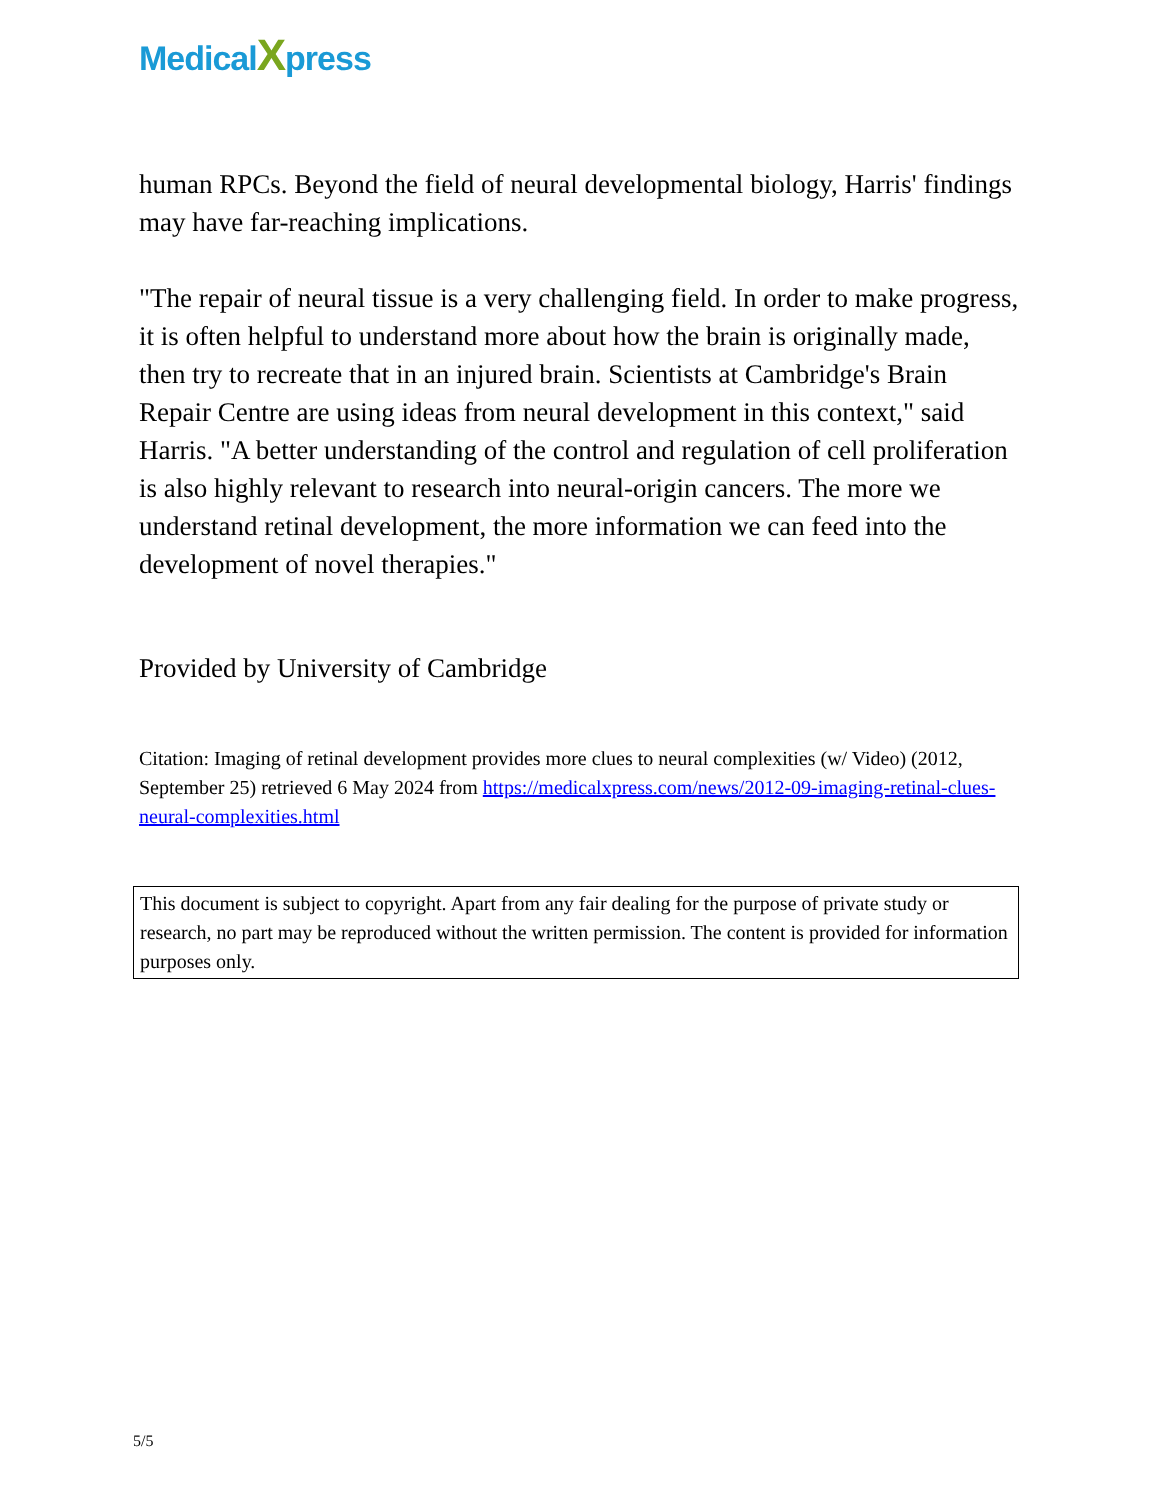MedicalXpress
human RPCs. Beyond the field of neural developmental biology, Harris' findings may have far-reaching implications.
"The repair of neural tissue is a very challenging field. In order to make progress, it is often helpful to understand more about how the brain is originally made, then try to recreate that in an injured brain. Scientists at Cambridge's Brain Repair Centre are using ideas from neural development in this context," said Harris. "A better understanding of the control and regulation of cell proliferation is also highly relevant to research into neural-origin cancers. The more we understand retinal development, the more information we can feed into the development of novel therapies."
Provided by University of Cambridge
Citation: Imaging of retinal development provides more clues to neural complexities (w/ Video) (2012, September 25) retrieved 6 May 2024 from https://medicalxpress.com/news/2012-09-imaging-retinal-clues-neural-complexities.html
This document is subject to copyright. Apart from any fair dealing for the purpose of private study or research, no part may be reproduced without the written permission. The content is provided for information purposes only.
5/5